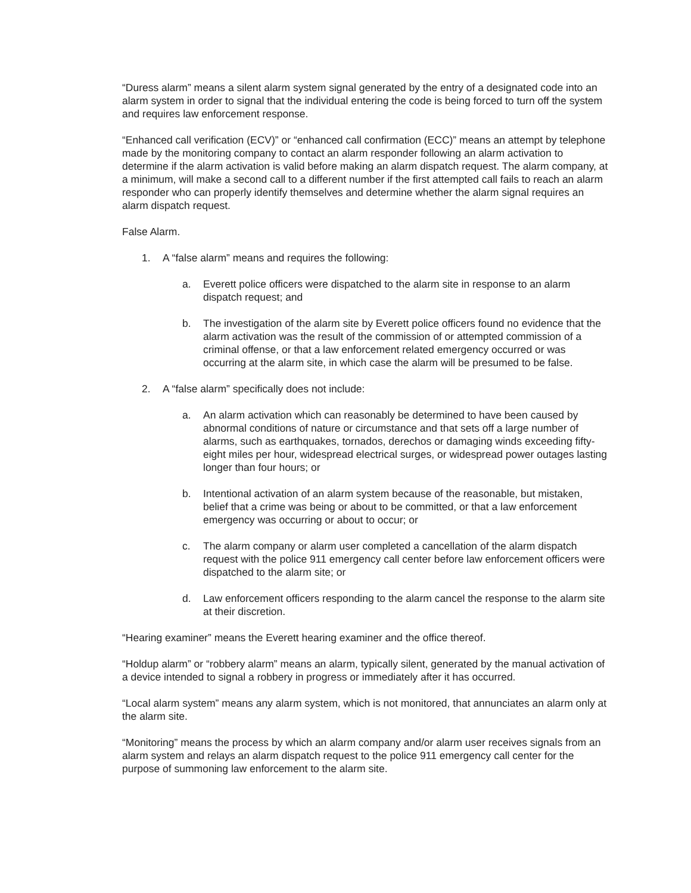“Duress alarm” means a silent alarm system signal generated by the entry of a designated code into an alarm system in order to signal that the individual entering the code is being forced to turn off the system and requires law enforcement response.
“Enhanced call verification (ECV)” or “enhanced call confirmation (ECC)” means an attempt by telephone made by the monitoring company to contact an alarm responder following an alarm activation to determine if the alarm activation is valid before making an alarm dispatch request. The alarm company, at a minimum, will make a second call to a different number if the first attempted call fails to reach an alarm responder who can properly identify themselves and determine whether the alarm signal requires an alarm dispatch request.
False Alarm.
1. A “false alarm” means and requires the following:
a. Everett police officers were dispatched to the alarm site in response to an alarm dispatch request; and
b. The investigation of the alarm site by Everett police officers found no evidence that the alarm activation was the result of the commission of or attempted commission of a criminal offense, or that a law enforcement related emergency occurred or was occurring at the alarm site, in which case the alarm will be presumed to be false.
2. A “false alarm” specifically does not include:
a. An alarm activation which can reasonably be determined to have been caused by abnormal conditions of nature or circumstance and that sets off a large number of alarms, such as earthquakes, tornados, derechos or damaging winds exceeding fifty-eight miles per hour, widespread electrical surges, or widespread power outages lasting longer than four hours; or
b. Intentional activation of an alarm system because of the reasonable, but mistaken, belief that a crime was being or about to be committed, or that a law enforcement emergency was occurring or about to occur; or
c. The alarm company or alarm user completed a cancellation of the alarm dispatch request with the police 911 emergency call center before law enforcement officers were dispatched to the alarm site; or
d. Law enforcement officers responding to the alarm cancel the response to the alarm site at their discretion.
“Hearing examiner” means the Everett hearing examiner and the office thereof.
“Holdup alarm” or “robbery alarm” means an alarm, typically silent, generated by the manual activation of a device intended to signal a robbery in progress or immediately after it has occurred.
“Local alarm system” means any alarm system, which is not monitored, that annunciates an alarm only at the alarm site.
“Monitoring” means the process by which an alarm company and/or alarm user receives signals from an alarm system and relays an alarm dispatch request to the police 911 emergency call center for the purpose of summoning law enforcement to the alarm site.